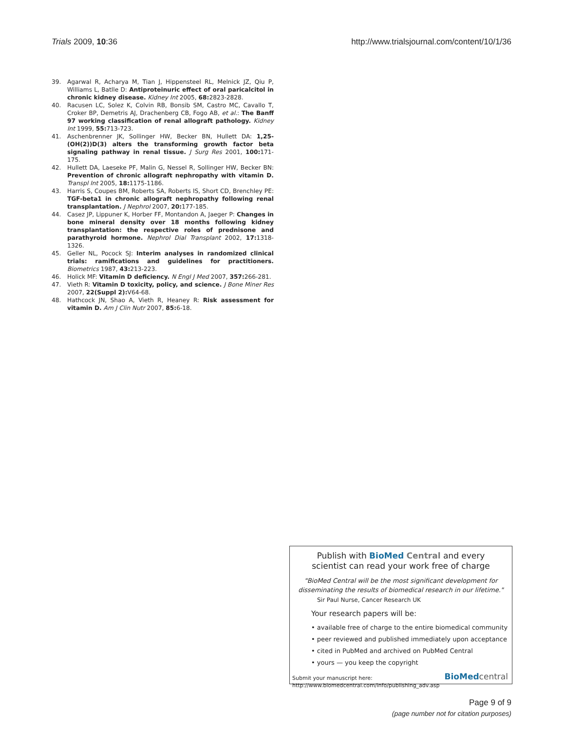Trials 2009, 10:36 http://www.trialsjournal.com/content/10/1/36
39. Agarwal R, Acharya M, Tian J, Hippensteel RL, Melnick JZ, Qiu P, Williams L, Batlle D: Antiproteinuric effect of oral paricalcitol in chronic kidney disease. Kidney Int 2005, 68: 2823-2828.
40. Racusen LC, Solez K, Colvin RB, Bonsib SM, Castro MC, Cavallo T, Croker BP, Demetris AJ, Drachenberg CB, Fogo AB, et al.: The Banff 97 working classification of renal allograft pathology. Kidney Int 1999, 55: 713-723.
41. Aschenbrenner JK, Sollinger HW, Becker BN, Hullett DA: 1,25-(OH(2))D(3) alters the transforming growth factor beta signaling pathway in renal tissue. J Surg Res 2001, 100: 171-175.
42. Hullett DA, Laeseke PF, Malin G, Nessel R, Sollinger HW, Becker BN: Prevention of chronic allograft nephropathy with vitamin D. Transpl Int 2005, 18: 1175-1186.
43. Harris S, Coupes BM, Roberts SA, Roberts IS, Short CD, Brenchley PE: TGF-beta1 in chronic allograft nephropathy following renal transplantation. J Nephrol 2007, 20: 177-185.
44. Casez JP, Lippuner K, Horber FF, Montandon A, Jaeger P: Changes in bone mineral density over 18 months following kidney transplantation: the respective roles of prednisone and parathyroid hormone. Nephrol Dial Transplant 2002, 17: 1318-1326.
45. Geller NL, Pocock SJ: Interim analyses in randomized clinical trials: ramifications and guidelines for practitioners. Biometrics 1987, 43: 213-223.
46. Holick MF: Vitamin D deficiency. N Engl J Med 2007, 357: 266-281.
47. Vieth R: Vitamin D toxicity, policy, and science. J Bone Miner Res 2007, 22(Suppl 2): V64-68.
48. Hathcock JN, Shao A, Vieth R, Heaney R: Risk assessment for vitamin D. Am J Clin Nutr 2007, 85: 6-18.
Publish with BioMed Central and every
scientist can read your work free of charge
"BioMed Central will be the most significant development for disseminating the results of biomedical research in our lifetime."
Sir Paul Nurse, Cancer Research UK
Your research papers will be:
• available free of charge to the entire biomedical community
• peer reviewed and published immediately upon acceptance
• cited in PubMed and archived on PubMed Central
• yours — you keep the copyright
Submit your manuscript here:
http://www.biomedcentral.com/info/publishing_adv.asp
BioMed central
Page 9 of 9
(page number not for citation purposes)